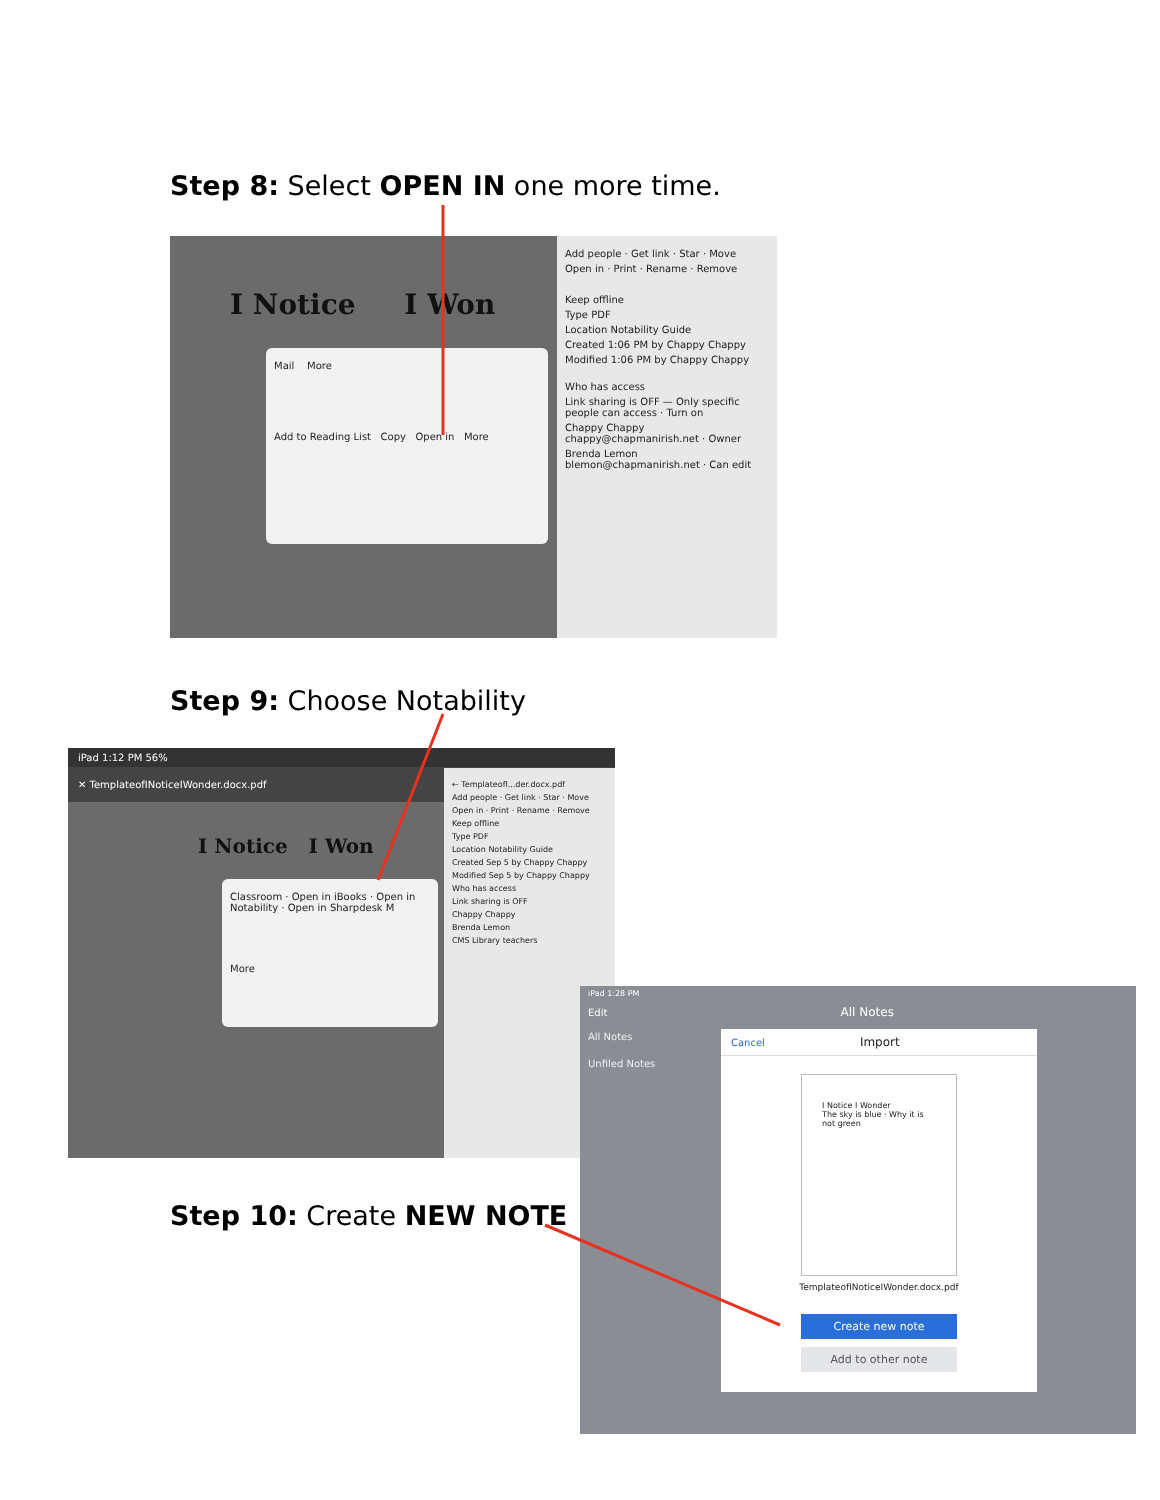Step 8: Select OPEN IN one more time.
I Notice I Won
Mail More
Add to Reading List Copy Open in More
Add people · Get link · Star · Move
Open in · Print · Rename · Remove
Keep offline
Type PDF
Location Notability Guide
Created 1:06 PM by Chappy Chappy
Modified 1:06 PM by Chappy Chappy
Who has access
Link sharing is OFF — Only specific people can access · Turn on
Chappy Chappy chappy@chapmanirish.net · Owner
Brenda Lemon blemon@chapmanirish.net · Can edit
Step 9: Choose Notability
iPad 1:12 PM 56%
✕ TemplateofINoticeIWonder.docx.pdf
I Notice I Won
Classroom · Open in iBooks · Open in Notability · Open in Sharpdesk M
More
← Templateofl...der.docx.pdf
Add people · Get link · Star · Move
Open in · Print · Rename · Remove
Keep offline
Type PDF
Location Notability Guide
Created Sep 5 by Chappy Chappy
Modified Sep 5 by Chappy Chappy
Who has access
Link sharing is OFF
Chappy Chappy
Brenda Lemon
CMS Library teachers
Step 10: Create NEW NOTE
iPad 1:28 PM
Edit All Notes
All Notes
Unfiled Notes
Cancel Import
I Notice I Wonder
The sky is blue · Why it is not green
TemplateofINoticeIWonder.docx.pdf
Create new note
Add to other note